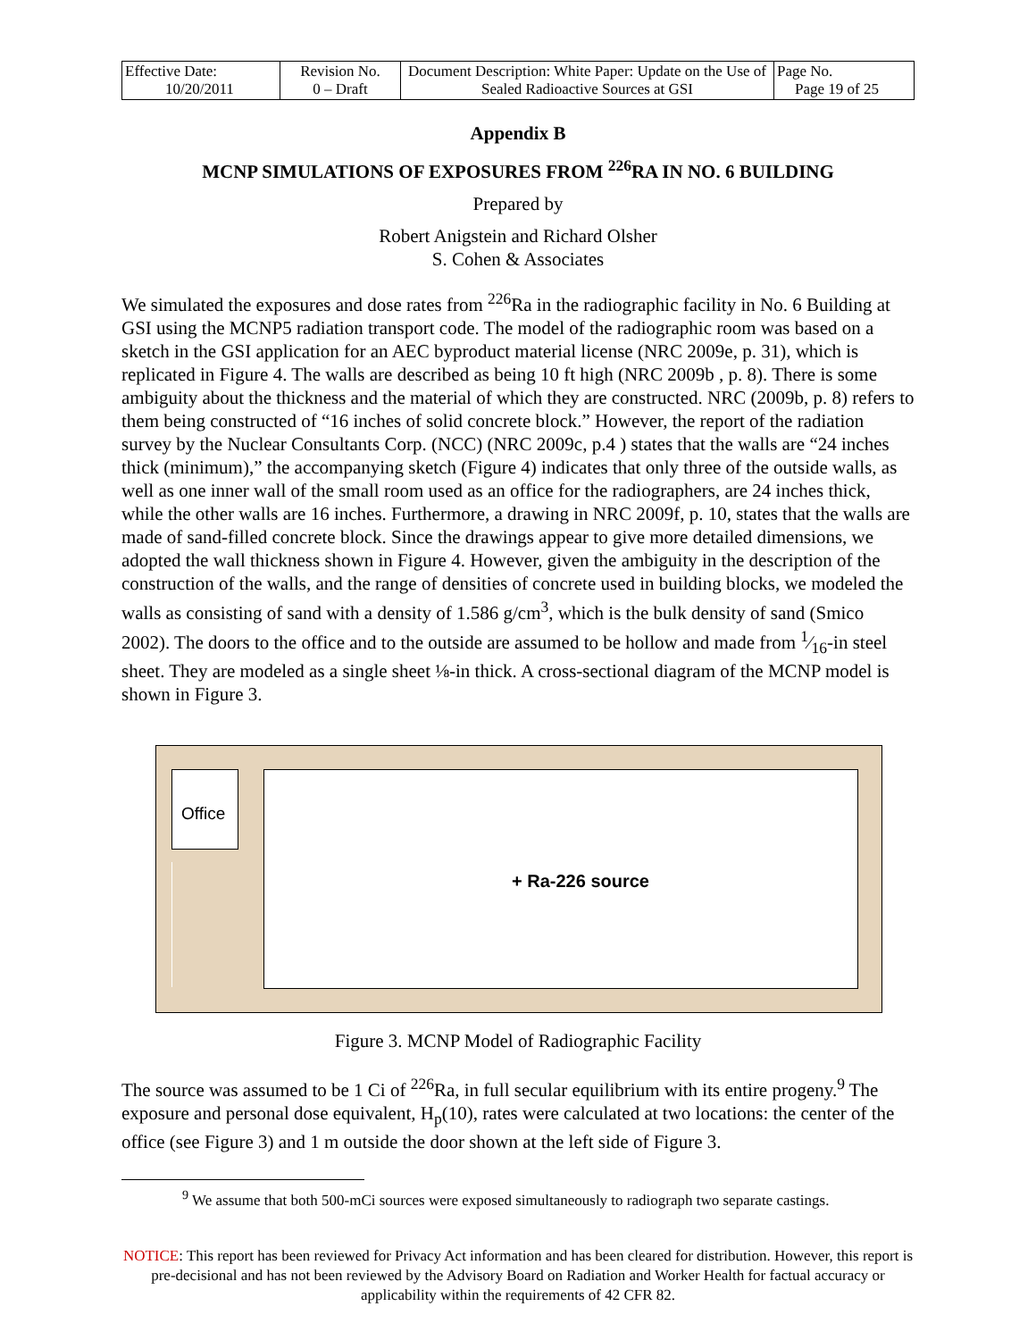| Effective Date: 10/20/2011 | Revision No. 0 – Draft | Document Description: White Paper: Update on the Use of Sealed Radioactive Sources at GSI | Page No. Page 19 of 25 |
Appendix B
MCNP SIMULATIONS OF EXPOSURES FROM <sup>226</sup>RA IN NO. 6 BUILDING
Prepared by
Robert Anigstein and Richard Olsher
S. Cohen & Associates
We simulated the exposures and dose rates from <sup>226</sup>Ra in the radiographic facility in No. 6 Building at GSI using the MCNP5 radiation transport code. The model of the radiographic room was based on a sketch in the GSI application for an AEC byproduct material license (NRC 2009e, p. 31), which is replicated in Figure 4. The walls are described as being 10 ft high (NRC 2009b , p. 8). There is some ambiguity about the thickness and the material of which they are constructed. NRC (2009b, p. 8) refers to them being constructed of “16 inches of solid concrete block.” However, the report of the radiation survey by the Nuclear Consultants Corp. (NCC) (NRC 2009c, p.4 ) states that the walls are “24 inches thick (minimum),” the accompanying sketch (Figure 4) indicates that only three of the outside walls, as well as one inner wall of the small room used as an office for the radiographers, are 24 inches thick, while the other walls are 16 inches. Furthermore, a drawing in NRC 2009f, p. 10, states that the walls are made of sand-filled concrete block. Since the drawings appear to give more detailed dimensions, we adopted the wall thickness shown in Figure 4. However, given the ambiguity in the description of the construction of the walls, and the range of densities of concrete used in building blocks, we modeled the walls as consisting of sand with a density of 1.586 g/cm<sup>3</sup>, which is the bulk density of sand (Smico 2002). The doors to the office and to the outside are assumed to be hollow and made from 1⁄16-in steel sheet. They are modeled as a single sheet ⅛-in thick. A cross-sectional diagram of the MCNP model is shown in Figure 3.
Office
+ Ra-226 source
Figure 3. MCNP Model of Radiographic Facility
The source was assumed to be 1 Ci of <sup>226</sup>Ra, in full secular equilibrium with its entire progeny.<sup>9</sup> The exposure and personal dose equivalent, H<sub>p</sub>(10), rates were calculated at two locations: the center of the office (see Figure 3) and 1 m outside the door shown at the left side of Figure 3.
<sup>9</sup> We assume that both 500-mCi sources were exposed simultaneously to radiograph two separate castings.
NOTICE: This report has been reviewed for Privacy Act information and has been cleared for distribution. However, this report is pre-decisional and has not been reviewed by the Advisory Board on Radiation and Worker Health for factual accuracy or applicability within the requirements of 42 CFR 82.